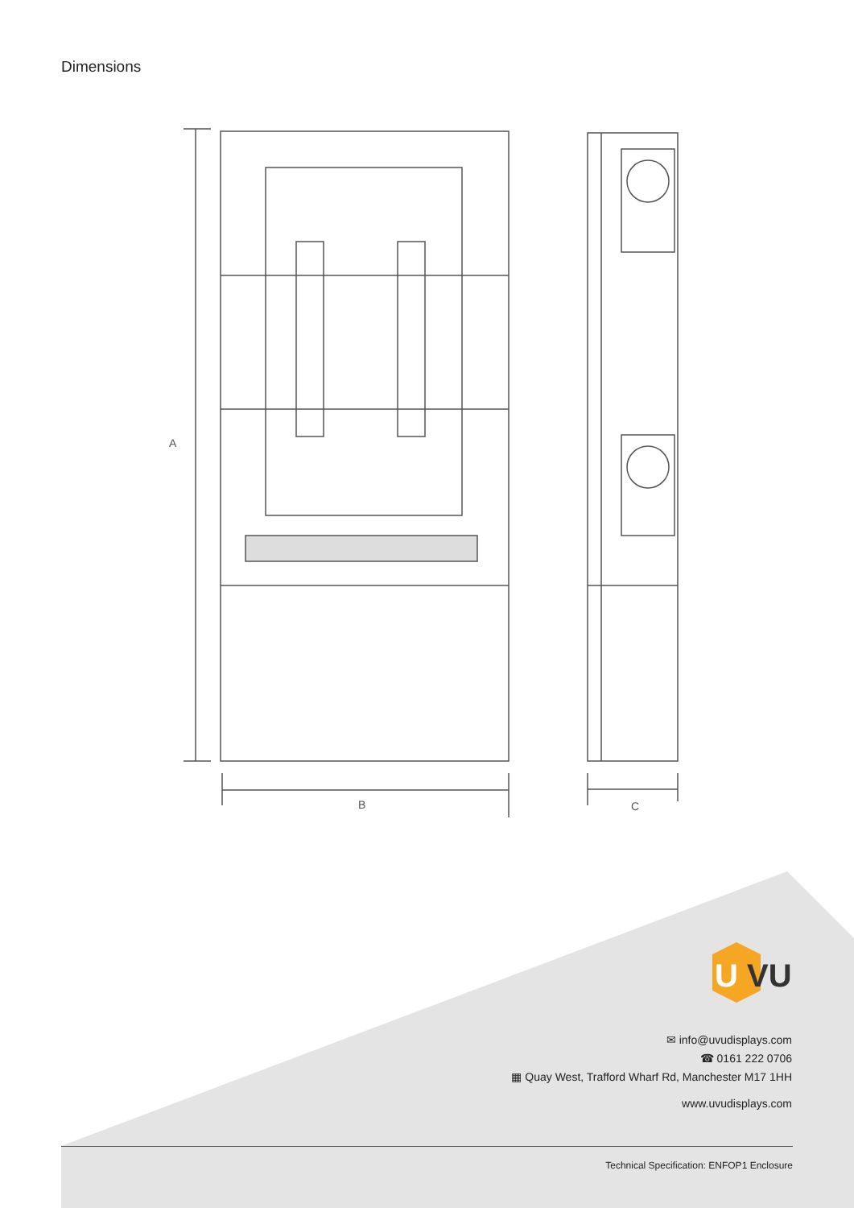Dimensions
A
B
C
U
VU
✉ info@uvudisplays.com
☎ 0161 222 0706
▦ Quay West, Trafford Wharf Rd, Manchester M17 1HH
www.uvudisplays.com
Technical Specification: ENFOP1 Enclosure